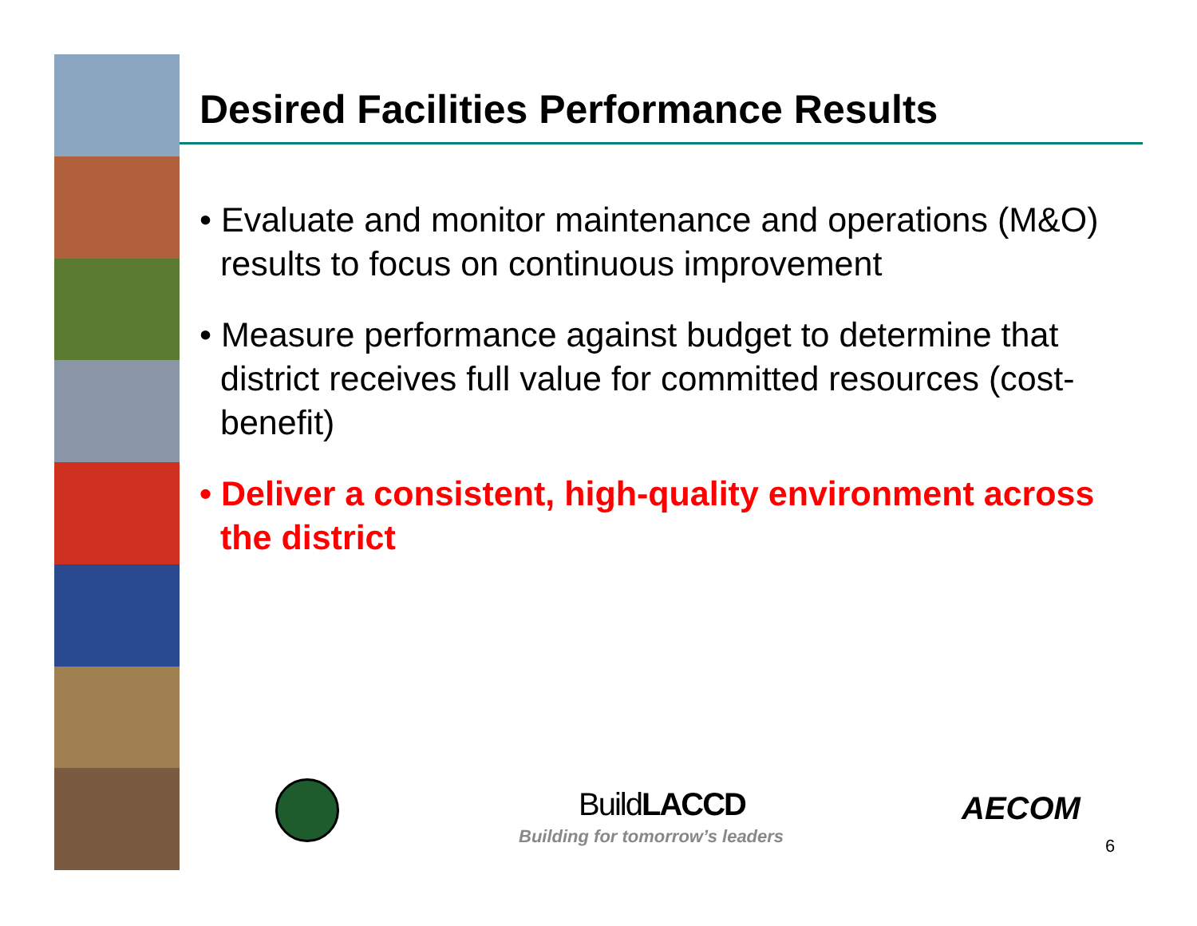Desired Facilities Performance Results
• Evaluate and monitor maintenance and operations (M&O) results to focus on continuous improvement
• Measure performance against budget to determine that district receives full value for committed resources (cost-benefit)
• Deliver a consistent, high-quality environment across the district
BuildLACCD
Building for tomorrow’s leaders
AECOM
6